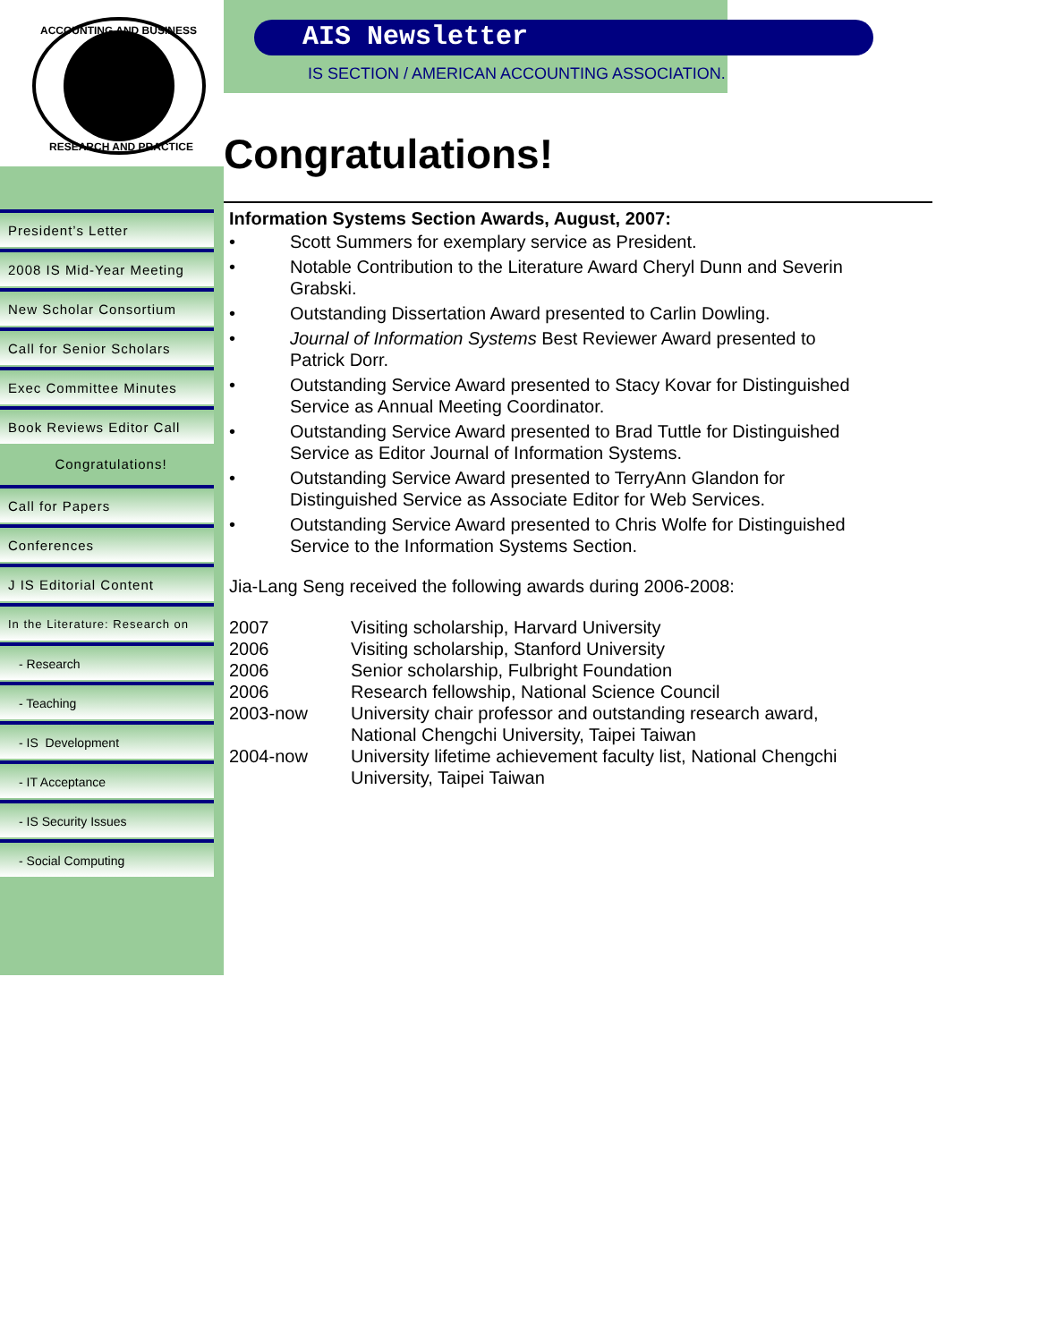ACCOUNTING AND BUSINESS
RESEARCH AND PRACTICE
President’s Letter
2008 IS Mid-Year Meeting
New Scholar Consortium
Call for Senior Scholars
Exec Committee Minutes
Book Reviews Editor Call
Congratulations!
Call for Papers
Conferences
J IS Editorial Content
In the Literature: Research on
- Research
- Teaching
- IS Development
- IT Acceptance
- IS Security Issues
- Social Computing
AIS Newsletter
IS SECTION / AMERICAN ACCOUNTING ASSOCIATION.
Congratulations!
Information Systems Section Awards, August, 2007:
• Scott Summers for exemplary service as President.
• Notable Contribution to the Literature Award Cheryl Dunn and Severin Grabski.
• Outstanding Dissertation Award presented to Carlin Dowling.
• Journal of Information Systems Best Reviewer Award presented to Patrick Dorr.
• Outstanding Service Award presented to Stacy Kovar for Distinguished Service as Annual Meeting Coordinator.
• Outstanding Service Award presented to Brad Tuttle for Distinguished Service as Editor Journal of Information Systems.
• Outstanding Service Award presented to TerryAnn Glandon for Distinguished Service as Associate Editor for Web Services.
• Outstanding Service Award presented to Chris Wolfe for Distinguished Service to the Information Systems Section.
Jia-Lang Seng received the following awards during 2006-2008:
| 2007 | Visiting scholarship, Harvard University |
| 2006 | Visiting scholarship, Stanford University |
| 2006 | Senior scholarship, Fulbright Foundation |
| 2006 | Research fellowship, National Science Council |
| 2003-now | University chair professor and outstanding research award, National Chengchi University, Taipei Taiwan |
| 2004-now | University lifetime achievement faculty list, National Chengchi University, Taipei Taiwan |